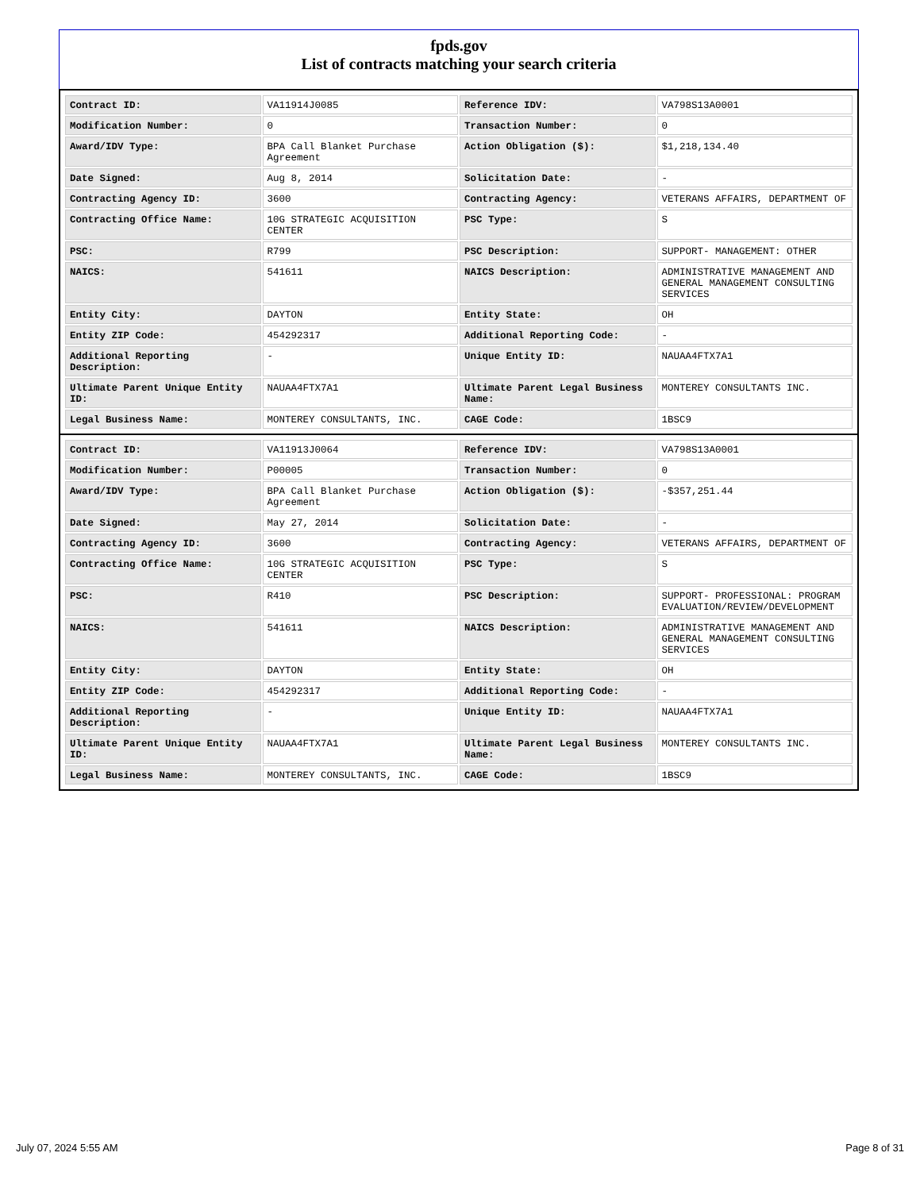fpds.gov
List of contracts matching your search criteria
| Contract ID: | VA11914J0085 | Reference IDV: | VA798S13A0001 |
| Modification Number: | 0 | Transaction Number: | 0 |
| Award/IDV Type: | BPA Call Blanket Purchase Agreement | Action Obligation ($): | $1,218,134.40 |
| Date Signed: | Aug 8, 2014 | Solicitation Date: | - |
| Contracting Agency ID: | 3600 | Contracting Agency: | VETERANS AFFAIRS, DEPARTMENT OF |
| Contracting Office Name: | 10G STRATEGIC ACQUISITION CENTER | PSC Type: | S |
| PSC: | R799 | PSC Description: | SUPPORT- MANAGEMENT: OTHER |
| NAICS: | 541611 | NAICS Description: | ADMINISTRATIVE MANAGEMENT AND GENERAL MANAGEMENT CONSULTING SERVICES |
| Entity City: | DAYTON | Entity State: | OH |
| Entity ZIP Code: | 454292317 | Additional Reporting Code: | - |
| Additional Reporting Description: | - | Unique Entity ID: | NAUAA4FTX7A1 |
| Ultimate Parent Unique Entity ID: | NAUAA4FTX7A1 | Ultimate Parent Legal Business Name: | MONTEREY CONSULTANTS INC. |
| Legal Business Name: | MONTEREY CONSULTANTS, INC. | CAGE Code: | 1BSC9 |
| Contract ID: | VA11913J0064 | Reference IDV: | VA798S13A0001 |
| Modification Number: | P00005 | Transaction Number: | 0 |
| Award/IDV Type: | BPA Call Blanket Purchase Agreement | Action Obligation ($): | -$357,251.44 |
| Date Signed: | May 27, 2014 | Solicitation Date: | - |
| Contracting Agency ID: | 3600 | Contracting Agency: | VETERANS AFFAIRS, DEPARTMENT OF |
| Contracting Office Name: | 10G STRATEGIC ACQUISITION CENTER | PSC Type: | S |
| PSC: | R410 | PSC Description: | SUPPORT- PROFESSIONAL: PROGRAM EVALUATION/REVIEW/DEVELOPMENT |
| NAICS: | 541611 | NAICS Description: | ADMINISTRATIVE MANAGEMENT AND GENERAL MANAGEMENT CONSULTING SERVICES |
| Entity City: | DAYTON | Entity State: | OH |
| Entity ZIP Code: | 454292317 | Additional Reporting Code: | - |
| Additional Reporting Description: | - | Unique Entity ID: | NAUAA4FTX7A1 |
| Ultimate Parent Unique Entity ID: | NAUAA4FTX7A1 | Ultimate Parent Legal Business Name: | MONTEREY CONSULTANTS INC. |
| Legal Business Name: | MONTEREY CONSULTANTS, INC. | CAGE Code: | 1BSC9 |
July 07, 2024 5:55 AM Page 8 of 31